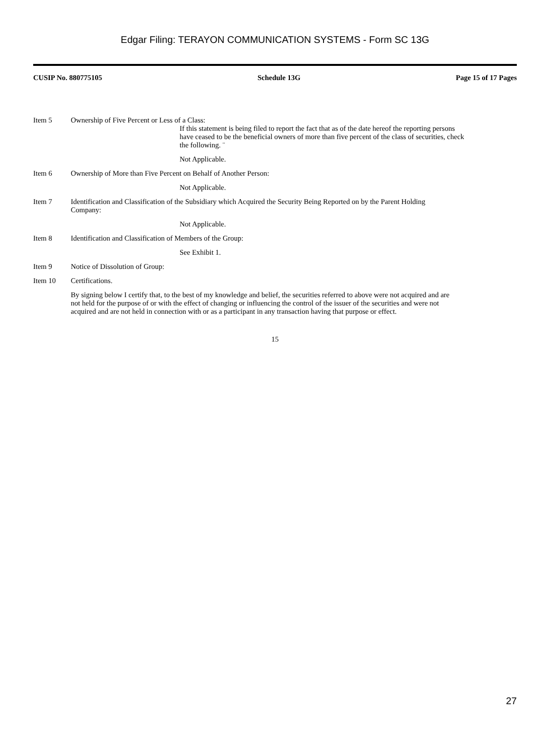Edgar Filing: TERAYON COMMUNICATION SYSTEMS - Form SC 13G
CUSIP No. 880775105 Schedule 13G Page 15 of 17 Pages
Item 5 Ownership of Five Percent or Less of a Class:
If this statement is being filed to report the fact that as of the date hereof the reporting persons have ceased to be the beneficial owners of more than five percent of the class of securities, check the following. ¨
Not Applicable.
Item 6 Ownership of More than Five Percent on Behalf of Another Person:
Not Applicable.
Item 7 Identification and Classification of the Subsidiary which Acquired the Security Being Reported on by the Parent Holding Company:
Not Applicable.
Item 8 Identification and Classification of Members of the Group:
See Exhibit 1.
Item 9 Notice of Dissolution of Group:
Item 10 Certifications.
By signing below I certify that, to the best of my knowledge and belief, the securities referred to above were not acquired and are not held for the purpose of or with the effect of changing or influencing the control of the issuer of the securities and were not acquired and are not held in connection with or as a participant in any transaction having that purpose or effect.
15
27